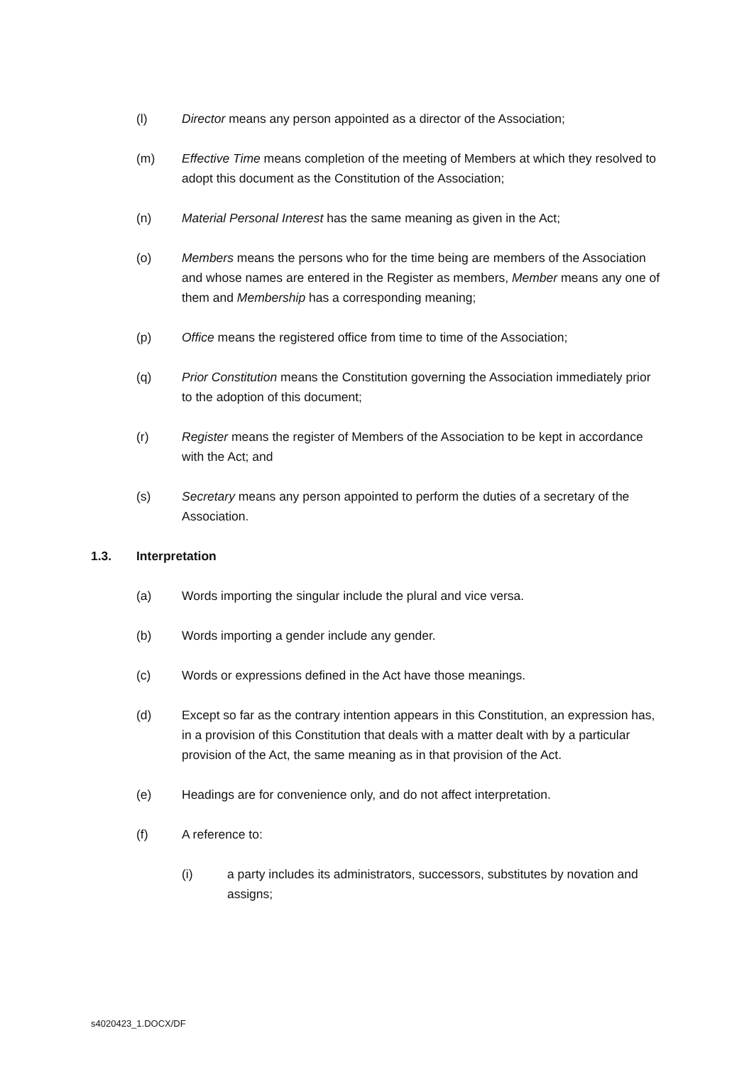(l) Director means any person appointed as a director of the Association;
(m) Effective Time means completion of the meeting of Members at which they resolved to adopt this document as the Constitution of the Association;
(n) Material Personal Interest has the same meaning as given in the Act;
(o) Members means the persons who for the time being are members of the Association and whose names are entered in the Register as members, Member means any one of them and Membership has a corresponding meaning;
(p) Office means the registered office from time to time of the Association;
(q) Prior Constitution means the Constitution governing the Association immediately prior to the adoption of this document;
(r) Register means the register of Members of the Association to be kept in accordance with the Act; and
(s) Secretary means any person appointed to perform the duties of a secretary of the Association.
1.3. Interpretation
(a) Words importing the singular include the plural and vice versa.
(b) Words importing a gender include any gender.
(c) Words or expressions defined in the Act have those meanings.
(d) Except so far as the contrary intention appears in this Constitution, an expression has, in a provision of this Constitution that deals with a matter dealt with by a particular provision of the Act, the same meaning as in that provision of the Act.
(e) Headings are for convenience only, and do not affect interpretation.
(f) A reference to:
(i) a party includes its administrators, successors, substitutes by novation and assigns;
s4020423_1.DOCX/DF